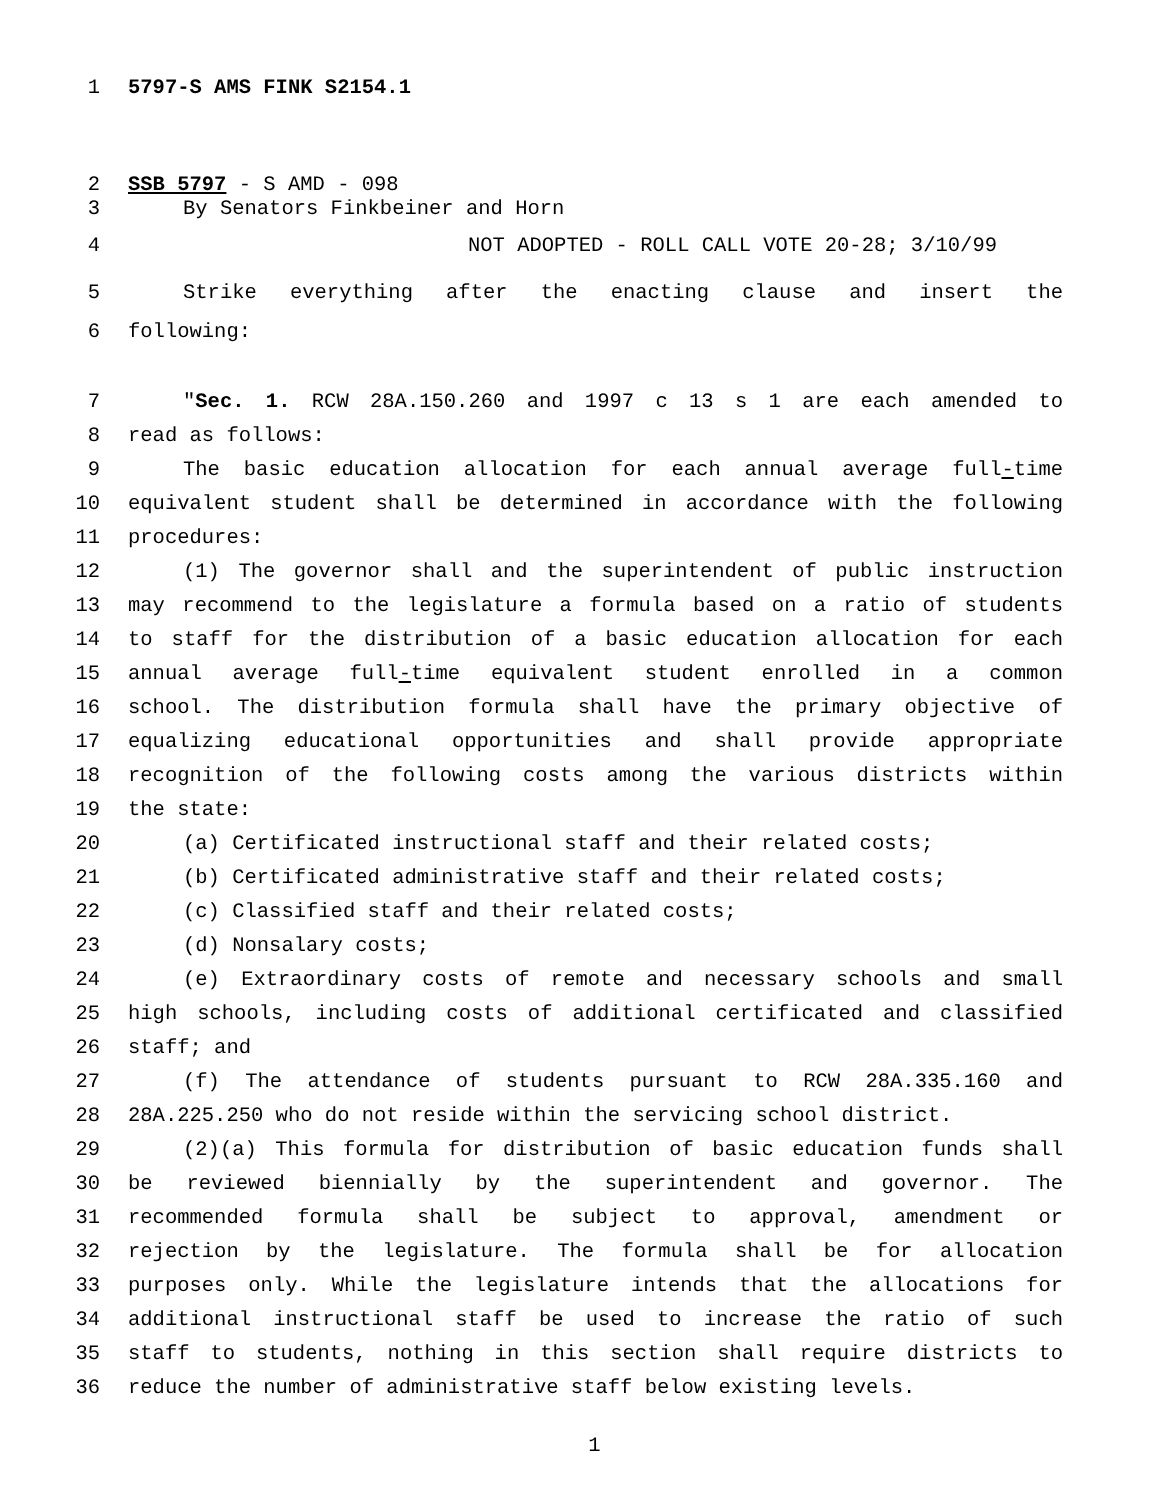1 5797-S AMS FINK S2154.1
2 SSB 5797 - S AMD - 098
3 By Senators Finkbeiner and Horn
4 NOT ADOPTED - ROLL CALL VOTE 20-28; 3/10/99
5 Strike everything after the enacting clause and insert the
6 following:
7 "Sec. 1. RCW 28A.150.260 and 1997 c 13 s 1 are each amended to
8 read as follows:
9 The basic education allocation for each annual average full-time
10 equivalent student shall be determined in accordance with the following
11 procedures:
12 (1) The governor shall and the superintendent of public instruction
13 may recommend to the legislature a formula based on a ratio of students
14 to staff for the distribution of a basic education allocation for each
15 annual average full-time equivalent student enrolled in a common
16 school. The distribution formula shall have the primary objective of
17 equalizing educational opportunities and shall provide appropriate
18 recognition of the following costs among the various districts within
19 the state:
20 (a) Certificated instructional staff and their related costs;
21 (b) Certificated administrative staff and their related costs;
22 (c) Classified staff and their related costs;
23 (d) Nonsalary costs;
24 (e) Extraordinary costs of remote and necessary schools and small
25 high schools, including costs of additional certificated and classified
26 staff; and
27 (f) The attendance of students pursuant to RCW 28A.335.160 and
28 28A.225.250 who do not reside within the servicing school district.
29 (2)(a) This formula for distribution of basic education funds shall
30 be reviewed biennially by the superintendent and governor. The
31 recommended formula shall be subject to approval, amendment or
32 rejection by the legislature. The formula shall be for allocation
33 purposes only. While the legislature intends that the allocations for
34 additional instructional staff be used to increase the ratio of such
35 staff to students, nothing in this section shall require districts to
36 reduce the number of administrative staff below existing levels.
1